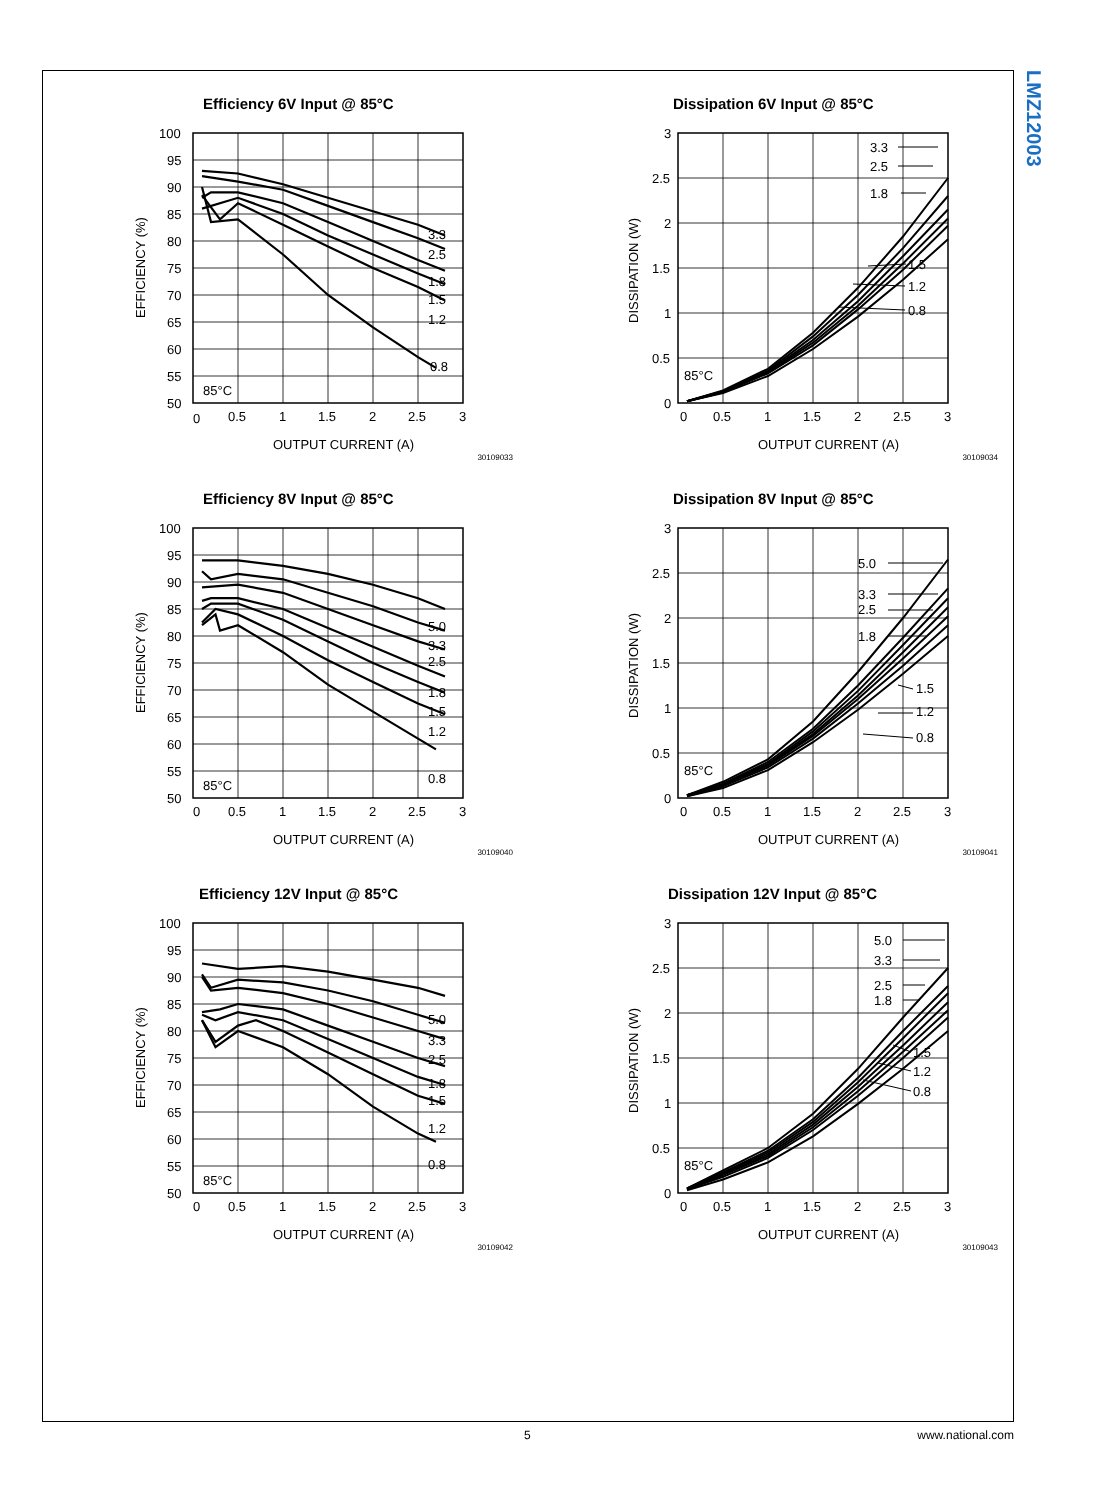LMZ12003
Efficiency 6V Input @ 85°C
3.3
2.5
1.8
1.5
1.2
0.8
85°C
100
95
90
85
80
75
70
65
60
55
50
0
0.5
1
1.5
2
2.5
3
EFFICIENCY (%)
OUTPUT CURRENT (A)
30109033
Dissipation 6V Input @ 85°C
3.3
2.5
1.8
1.5
1.2
0.8
85°C
3
2.5
2
1.5
1
0.5
0
0
0.5
1
1.5
2
2.5
3
DISSIPATION (W)
OUTPUT CURRENT (A)
30109034
Efficiency 8V Input @ 85°C
5.0
3.3
2.5
1.8
1.5
1.2
0.8
85°C
100
95
90
85
80
75
70
65
60
55
50
0
0.5
1
1.5
2
2.5
3
EFFICIENCY (%)
OUTPUT CURRENT (A)
30109040
Dissipation 8V Input @ 85°C
5.0
3.3
2.5
1.8
1.5
1.2
0.8
85°C
3
2.5
2
1.5
1
0.5
0
0
0.5
1
1.5
2
2.5
3
DISSIPATION (W)
OUTPUT CURRENT (A)
30109041
Efficiency 12V Input @ 85°C
5.0
3.3
2.5
1.8
1.5
1.2
0.8
85°C
100
95
90
85
80
75
70
65
60
55
50
0
0.5
1
1.5
2
2.5
3
EFFICIENCY (%)
OUTPUT CURRENT (A)
30109042
Dissipation 12V Input @ 85°C
5.0
3.3
2.5
1.8
1.5
1.2
0.8
85°C
3
2.5
2
1.5
1
0.5
0
0
0.5
1
1.5
2
2.5
3
DISSIPATION (W)
OUTPUT CURRENT (A)
30109043
5 www.national.com